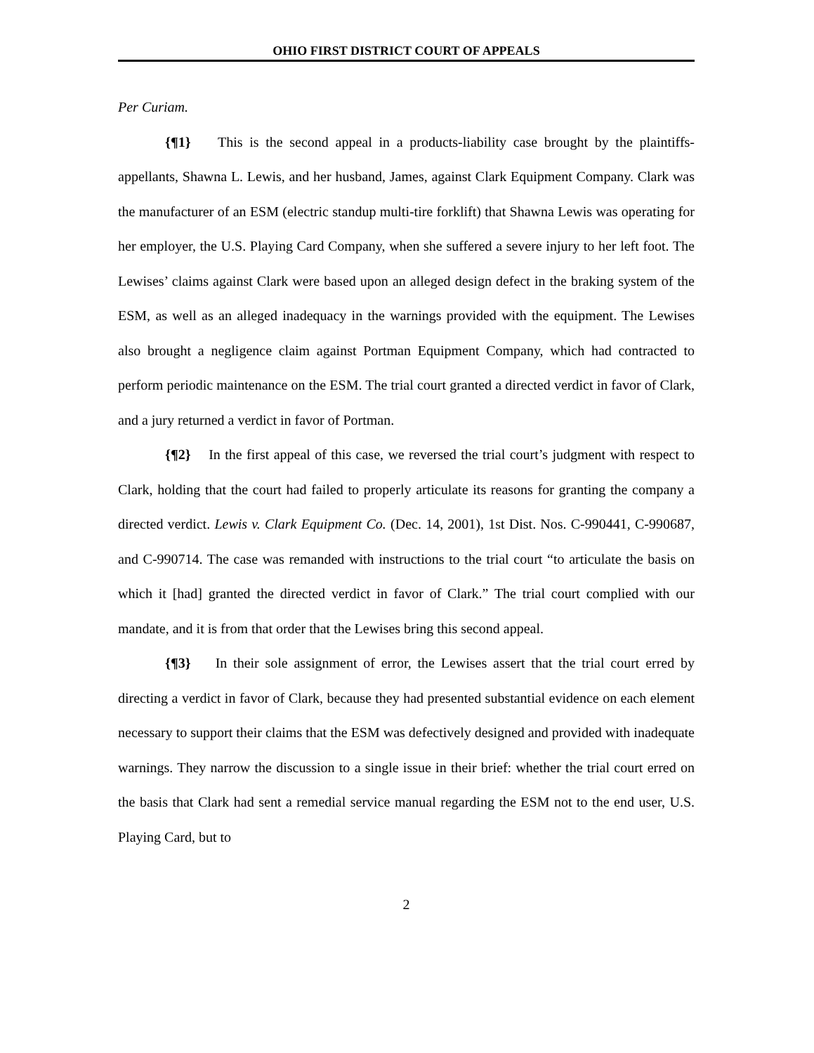OHIO FIRST DISTRICT COURT OF APPEALS
Per Curiam.
{¶1} This is the second appeal in a products-liability case brought by the plaintiffs-appellants, Shawna L. Lewis, and her husband, James, against Clark Equipment Company. Clark was the manufacturer of an ESM (electric standup multi-tire forklift) that Shawna Lewis was operating for her employer, the U.S. Playing Card Company, when she suffered a severe injury to her left foot. The Lewises’ claims against Clark were based upon an alleged design defect in the braking system of the ESM, as well as an alleged inadequacy in the warnings provided with the equipment. The Lewises also brought a negligence claim against Portman Equipment Company, which had contracted to perform periodic maintenance on the ESM. The trial court granted a directed verdict in favor of Clark, and a jury returned a verdict in favor of Portman.
{¶2} In the first appeal of this case, we reversed the trial court’s judgment with respect to Clark, holding that the court had failed to properly articulate its reasons for granting the company a directed verdict. Lewis v. Clark Equipment Co. (Dec. 14, 2001), 1st Dist. Nos. C-990441, C-990687, and C-990714. The case was remanded with instructions to the trial court “to articulate the basis on which it [had] granted the directed verdict in favor of Clark.” The trial court complied with our mandate, and it is from that order that the Lewises bring this second appeal.
{¶3} In their sole assignment of error, the Lewises assert that the trial court erred by directing a verdict in favor of Clark, because they had presented substantial evidence on each element necessary to support their claims that the ESM was defectively designed and provided with inadequate warnings. They narrow the discussion to a single issue in their brief: whether the trial court erred on the basis that Clark had sent a remedial service manual regarding the ESM not to the end user, U.S. Playing Card, but to
2